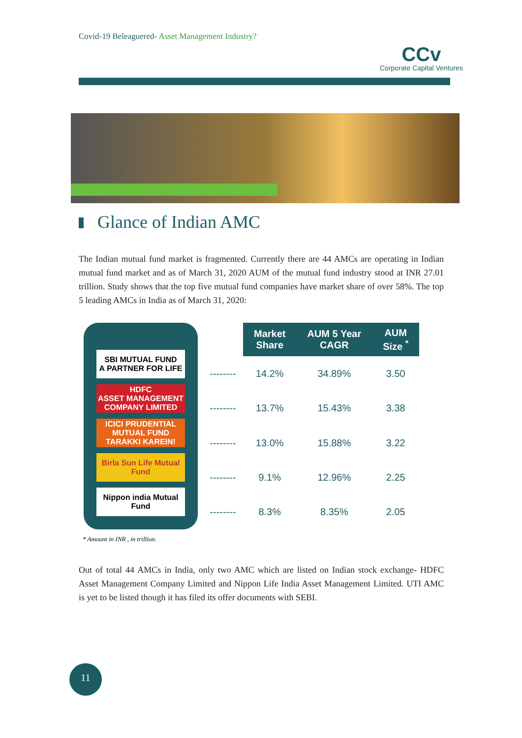Covid-19 Beleaguered- Asset Management Industry?
CCv
Corporate Capital Ventures
Glance of Indian AMC
The Indian mutual fund market is fragmented. Currently there are 44 AMCs are operating in Indian mutual fund market and as of March 31, 2020 AUM of the mutual fund industry stood at INR 27.01 trillion. Study shows that the top five mutual fund companies have market share of over 58%. The top 5 leading AMCs in India as of March 31, 2020:
SBI MUTUAL FUND
A PARTNER FOR LIFE
HDFC
ASSET MANAGEMENT COMPANY LIMITED
ICICI PRUDENTIAL MUTUAL FUND
TARAKKI KAREIN!
Birla Sun Life Mutual Fund
Nippon india Mutual Fund
| | Market Share | AUM 5 Year CAGR | AUM Size <sup>*</sup> |
| --- | --- | --- | --- |
| -------- | 14.2% | 34.89% | 3.50 |
| -------- | 13.7% | 15.43% | 3.38 |
| -------- | 13.0% | 15.88% | 3.22 |
| -------- | 9.1% | 12.96% | 2.25 |
| -------- | 8.3% | 8.35% | 2.05 |
* Amount in INR , in trillion.
Out of total 44 AMCs in India, only two AMC which are listed on Indian stock exchange- HDFC Asset Management Company Limited and Nippon Life India Asset Management Limited. UTI AMC is yet to be listed though it has filed its offer documents with SEBI.
11